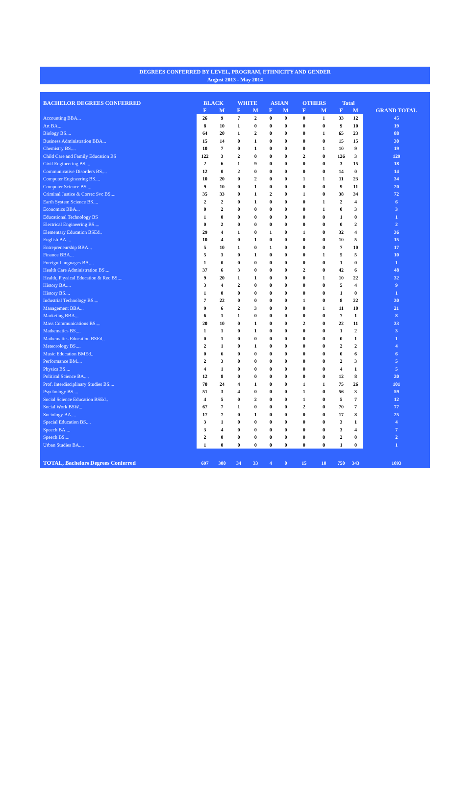DEGREES CONFERRED BY LEVEL, PROGRAM, ETHNICITY AND GENDER
August 2013 - May 2014
| BACHELOR DEGREES CONFERRED | BLACK | | WHITE | | ASIAN | | OTHERS | | Total | | |
| --- | --- | --- | --- | --- | --- | --- | --- | --- | --- | --- | --- |
| | F | M | F | M | F | M | F | M | F | M | GRAND TOTAL |
| Accounting BBA... | 26 | 9 | 7 | 2 | 0 | 0 | 0 | 1 | 33 | 12 | 45 |
| Art BA.... | 8 | 10 | 1 | 0 | 0 | 0 | 0 | 0 | 9 | 10 | 19 |
| Biology BS.... | 64 | 20 | 1 | 2 | 0 | 0 | 0 | 1 | 65 | 23 | 88 |
| Business Administration BBA... | 15 | 14 | 0 | 1 | 0 | 0 | 0 | 0 | 15 | 15 | 30 |
| Chemistry BS.... | 10 | 7 | 0 | 1 | 0 | 0 | 0 | 1 | 10 | 9 | 19 |
| Child Care and Family Education BS | 122 | 3 | 2 | 0 | 0 | 0 | 2 | 0 | 126 | 3 | 129 |
| Civil Engineering BS.... | 2 | 6 | 1 | 9 | 0 | 0 | 0 | 0 | 3 | 15 | 18 |
| Communicative Disorders BS.... | 12 | 0 | 2 | 0 | 0 | 0 | 0 | 0 | 14 | 0 | 14 |
| Computer Engineering BS.... | 10 | 20 | 0 | 2 | 0 | 0 | 1 | 1 | 11 | 23 | 34 |
| Computer Science BS.... | 9 | 10 | 0 | 1 | 0 | 0 | 0 | 0 | 9 | 11 | 20 |
| Criminal Justice & Correc Svc BS.... | 35 | 33 | 0 | 1 | 2 | 0 | 1 | 0 | 38 | 34 | 72 |
| Earth System Science BS.... | 2 | 2 | 0 | 1 | 0 | 0 | 0 | 1 | 2 | 4 | 6 |
| Economics BBA... | 0 | 2 | 0 | 0 | 0 | 0 | 0 | 1 | 0 | 3 | 3 |
| Educational Technology BS | 1 | 0 | 0 | 0 | 0 | 0 | 0 | 0 | 1 | 0 | 1 |
| Electrical Engineering BS.... | 0 | 2 | 0 | 0 | 0 | 0 | 0 | 0 | 0 | 2 | 2 |
| Elementary Education BSEd.. | 29 | 4 | 1 | 0 | 1 | 0 | 1 | 0 | 32 | 4 | 36 |
| English BA.... | 10 | 4 | 0 | 1 | 0 | 0 | 0 | 0 | 10 | 5 | 15 |
| Entrepreneurship BBA... | 5 | 10 | 1 | 0 | 1 | 0 | 0 | 0 | 7 | 10 | 17 |
| Finance BBA... | 5 | 3 | 0 | 1 | 0 | 0 | 0 | 1 | 5 | 5 | 10 |
| Foreign Languages BA.... | 1 | 0 | 0 | 0 | 0 | 0 | 0 | 0 | 1 | 0 | 1 |
| Health Care Administration BS.... | 37 | 6 | 3 | 0 | 0 | 0 | 2 | 0 | 42 | 6 | 48 |
| Health, Physical Education & Rec BS.... | 9 | 20 | 1 | 1 | 0 | 0 | 0 | 1 | 10 | 22 | 32 |
| History BA.... | 3 | 4 | 2 | 0 | 0 | 0 | 0 | 0 | 5 | 4 | 9 |
| History BS.... | 1 | 0 | 0 | 0 | 0 | 0 | 0 | 0 | 1 | 0 | 1 |
| Industrial Technology BS.... | 7 | 22 | 0 | 0 | 0 | 0 | 1 | 0 | 8 | 22 | 30 |
| Management BBA... | 9 | 6 | 2 | 3 | 0 | 0 | 0 | 1 | 11 | 10 | 21 |
| Marketing BBA... | 6 | 1 | 1 | 0 | 0 | 0 | 0 | 0 | 7 | 1 | 8 |
| Mass Communications BS.... | 20 | 10 | 0 | 1 | 0 | 0 | 2 | 0 | 22 | 11 | 33 |
| Mathematics BS.... | 1 | 1 | 0 | 1 | 0 | 0 | 0 | 0 | 1 | 2 | 3 |
| Mathematics Education BSEd.. | 0 | 1 | 0 | 0 | 0 | 0 | 0 | 0 | 0 | 1 | 1 |
| Meteorology BS.... | 2 | 1 | 0 | 1 | 0 | 0 | 0 | 0 | 2 | 2 | 4 |
| Music Education BMEd.. | 0 | 6 | 0 | 0 | 0 | 0 | 0 | 0 | 0 | 6 | 6 |
| Performance BM.... | 2 | 3 | 0 | 0 | 0 | 0 | 0 | 0 | 2 | 3 | 5 |
| Physics BS.... | 4 | 1 | 0 | 0 | 0 | 0 | 0 | 0 | 4 | 1 | 5 |
| Political Science BA.... | 12 | 8 | 0 | 0 | 0 | 0 | 0 | 0 | 12 | 8 | 20 |
| Prof. Interdisciplinary Studies BS.... | 70 | 24 | 4 | 1 | 0 | 0 | 1 | 1 | 75 | 26 | 101 |
| Psychology BS.... | 51 | 3 | 4 | 0 | 0 | 0 | 1 | 0 | 56 | 3 | 59 |
| Social Science Education BSEd.. | 4 | 5 | 0 | 2 | 0 | 0 | 1 | 0 | 5 | 7 | 12 |
| Social Work BSW... | 67 | 7 | 1 | 0 | 0 | 0 | 2 | 0 | 70 | 7 | 77 |
| Sociology BA.... | 17 | 7 | 0 | 1 | 0 | 0 | 0 | 0 | 17 | 8 | 25 |
| Special Education BS.... | 3 | 1 | 0 | 0 | 0 | 0 | 0 | 0 | 3 | 1 | 4 |
| Speech BA.... | 3 | 4 | 0 | 0 | 0 | 0 | 0 | 0 | 3 | 4 | 7 |
| Speech BS.... | 2 | 0 | 0 | 0 | 0 | 0 | 0 | 0 | 2 | 0 | 2 |
| Urban Studies BA.... | 1 | 0 | 0 | 0 | 0 | 0 | 0 | 0 | 1 | 0 | 1 |
| TOTAL, Bachelors Degrees Conferred | 697 | 300 | 34 | 33 | 4 | 0 | 15 | 10 | 750 | 343 | 1093 |